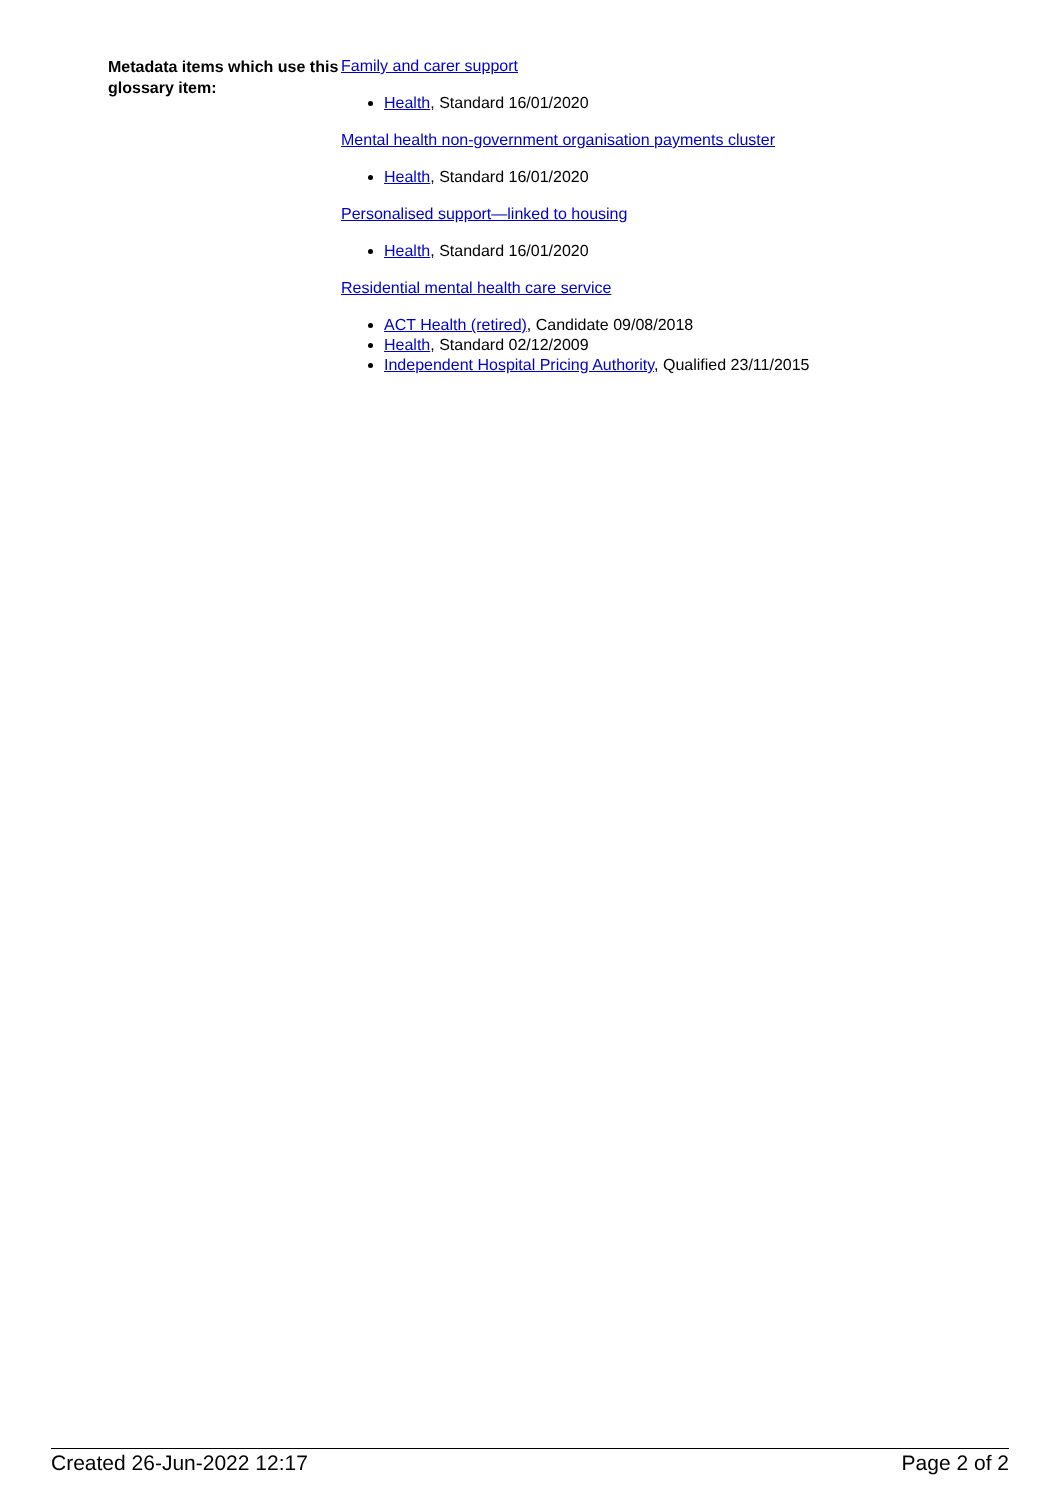Metadata items which use this glossary item:
Family and carer support
Health, Standard 16/01/2020
Mental health non-government organisation payments cluster
Health, Standard 16/01/2020
Personalised support—linked to housing
Health, Standard 16/01/2020
Residential mental health care service
ACT Health (retired), Candidate 09/08/2018
Health, Standard 02/12/2009
Independent Hospital Pricing Authority, Qualified 23/11/2015
Created 26-Jun-2022 12:17 Page 2 of 2